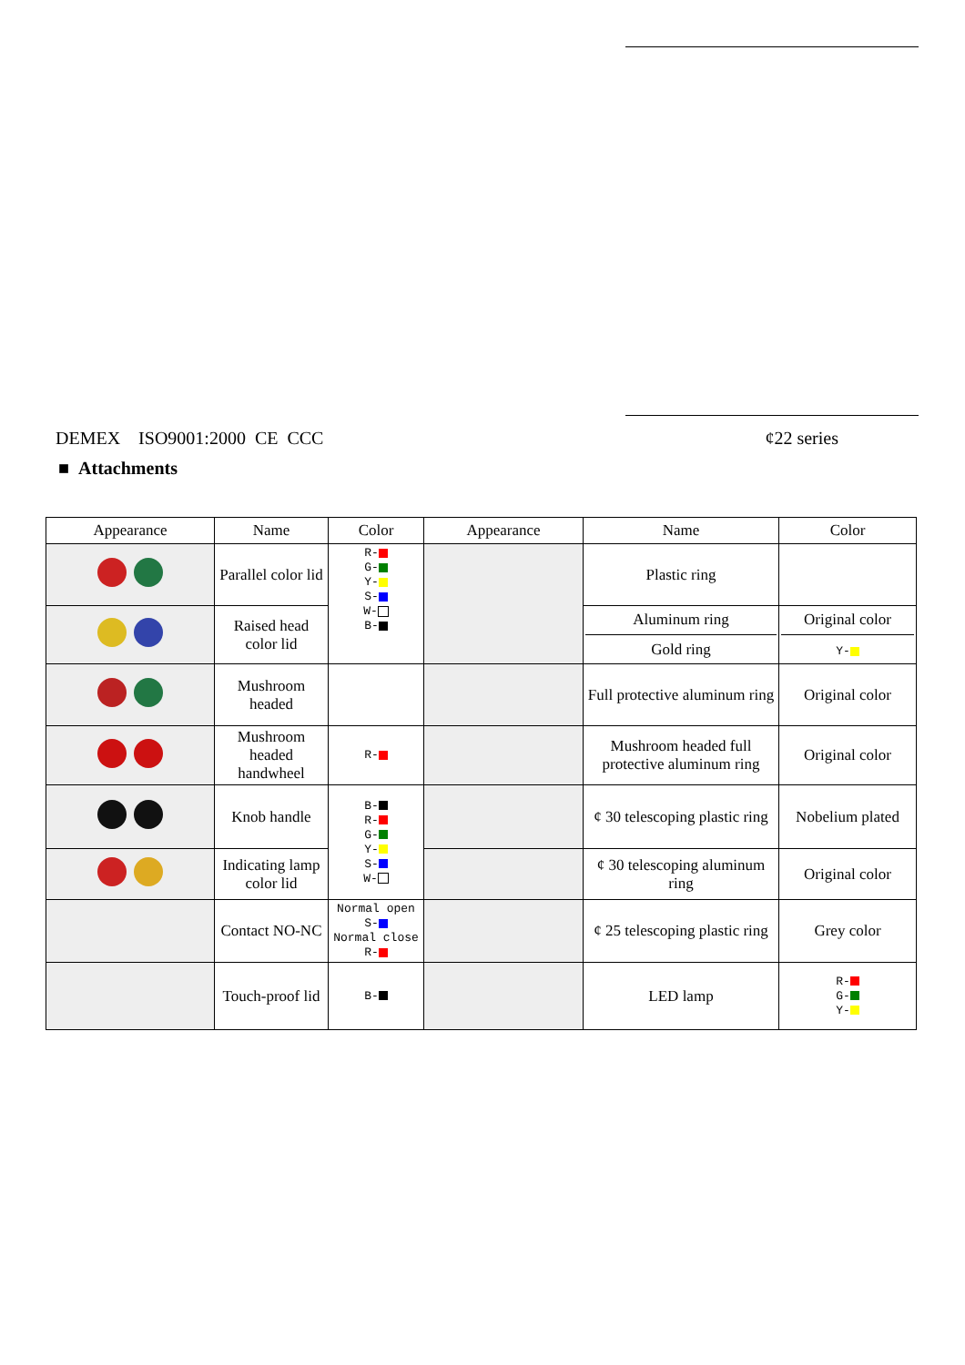DEMEX ISO9001:2000 CE CCC ¢22 series
■ Attachments
| Appearance | Name | Color | Appearance | Name | Color |
| --- | --- | --- | --- | --- | --- |
| | Parallel color lid | R- G- Y- S- W- B- | | Plastic ring | |
| | Raised head color lid | | | Aluminum ring Gold ring | Original color Y- |
| | Mushroom headed | | | Full protective aluminum ring | Original color |
| | Mushroom headed handwheel | R- | | Mushroom headed full protective aluminum ring | Original color |
| | Knob handle | B- R- G- Y- S- W- | | ¢ 30 telescoping plastic ring | Nobelium plated |
| | Indicating lamp color lid | | | ¢ 30 telescoping aluminum ring | Original color |
| | Contact NO-NC | Normal open S- Normal close R- | | ¢ 25 telescoping plastic ring | Grey color |
| | Touch-proof lid | B- | | LED lamp | R- G- Y- |